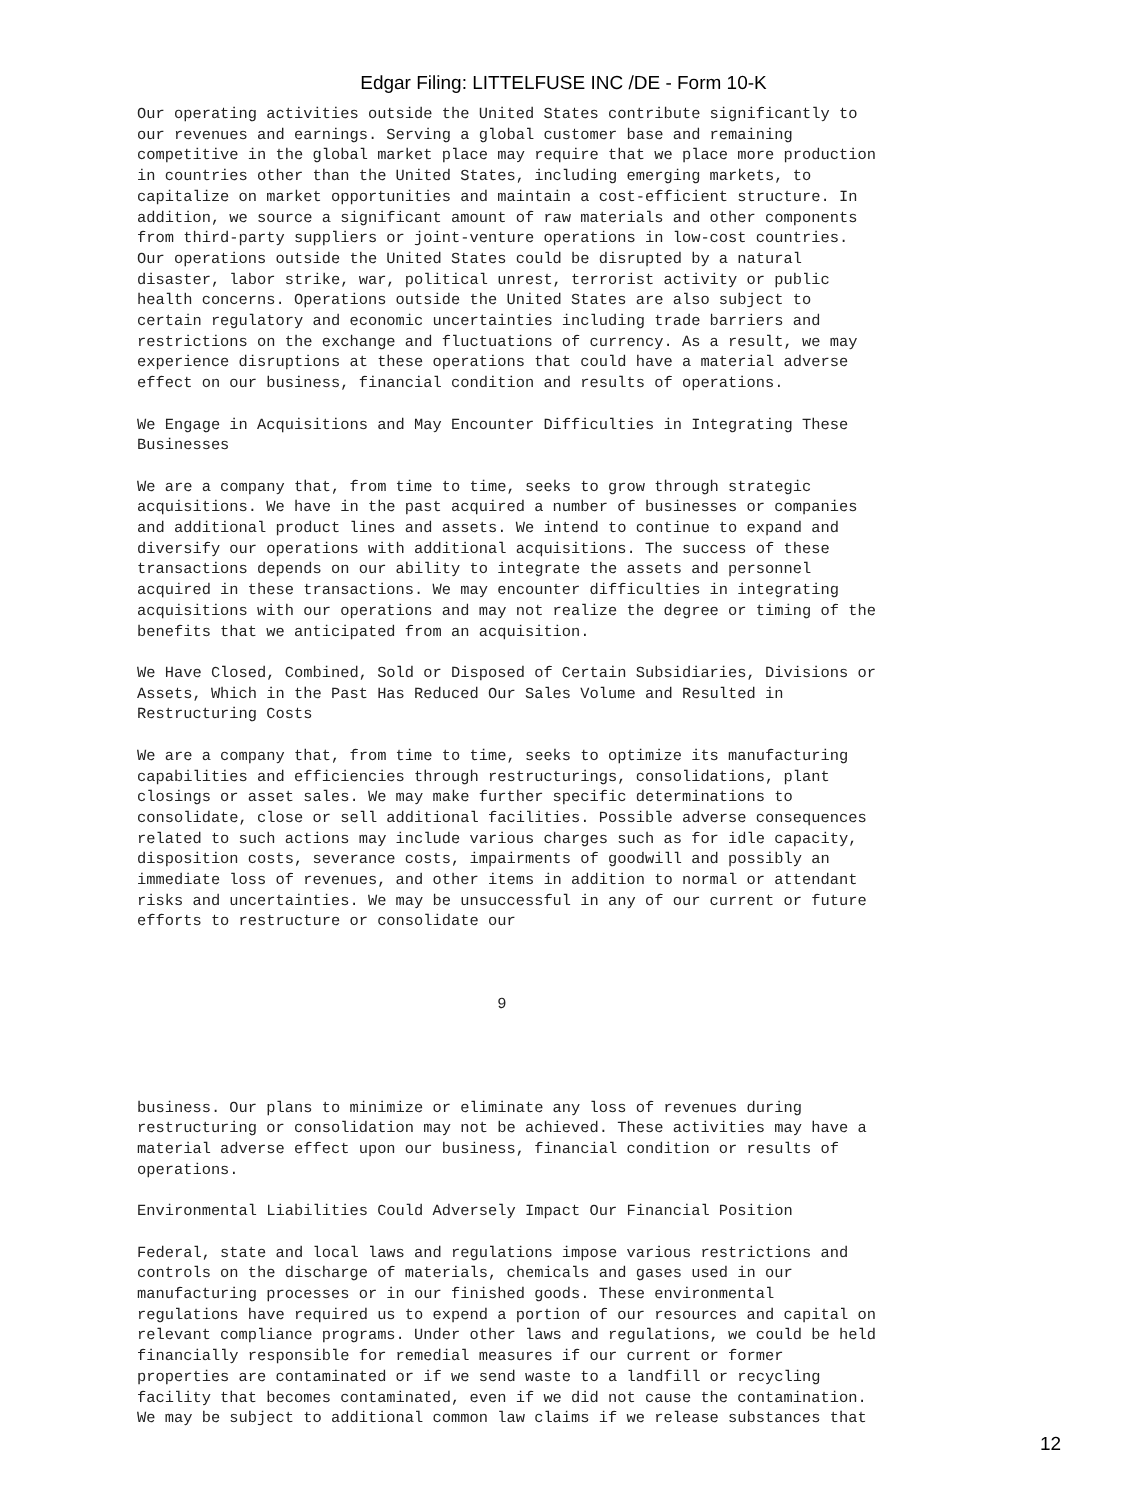Edgar Filing: LITTELFUSE INC /DE - Form 10-K
Our operating activities outside the United States contribute significantly to
our revenues and earnings. Serving a global customer base and remaining
competitive in the global market place may require that we place more production
in countries other than the United States, including emerging markets, to
capitalize on market opportunities and maintain a cost-efficient structure. In
addition, we source a significant amount of raw materials and other components
from third-party suppliers or joint-venture operations in low-cost countries.
Our operations outside the United States could be disrupted by a natural
disaster, labor strike, war, political unrest, terrorist activity or public
health concerns. Operations outside the United States are also subject to
certain regulatory and economic uncertainties including trade barriers and
restrictions on the exchange and fluctuations of currency. As a result, we may
experience disruptions at these operations that could have a material adverse
effect on our business, financial condition and results of operations.

We Engage in Acquisitions and May Encounter Difficulties in Integrating These
Businesses

We are a company that, from time to time, seeks to grow through strategic
acquisitions. We have in the past acquired a number of businesses or companies
and additional product lines and assets. We intend to continue to expand and
diversify our operations with additional acquisitions. The success of these
transactions depends on our ability to integrate the assets and personnel
acquired in these transactions. We may encounter difficulties in integrating
acquisitions with our operations and may not realize the degree or timing of the
benefits that we anticipated from an acquisition.

We Have Closed, Combined, Sold or Disposed of Certain Subsidiaries, Divisions or
Assets, Which in the Past Has Reduced Our Sales Volume and Resulted in
Restructuring Costs

We are a company that, from time to time, seeks to optimize its manufacturing
capabilities and efficiencies through restructurings, consolidations, plant
closings or asset sales. We may make further specific determinations to
consolidate, close or sell additional facilities. Possible adverse consequences
related to such actions may include various charges such as for idle capacity,
disposition costs, severance costs, impairments of goodwill and possibly an
immediate loss of revenues, and other items in addition to normal or attendant
risks and uncertainties. We may be unsuccessful in any of our current or future
efforts to restructure or consolidate our



                                       9




business. Our plans to minimize or eliminate any loss of revenues during
restructuring or consolidation may not be achieved. These activities may have a
material adverse effect upon our business, financial condition or results of
operations.

Environmental Liabilities Could Adversely Impact Our Financial Position

Federal, state and local laws and regulations impose various restrictions and
controls on the discharge of materials, chemicals and gases used in our
manufacturing processes or in our finished goods. These environmental
regulations have required us to expend a portion of our resources and capital on
relevant compliance programs. Under other laws and regulations, we could be held
financially responsible for remedial measures if our current or former
properties are contaminated or if we send waste to a landfill or recycling
facility that becomes contaminated, even if we did not cause the contamination.
We may be subject to additional common law claims if we release substances that
12